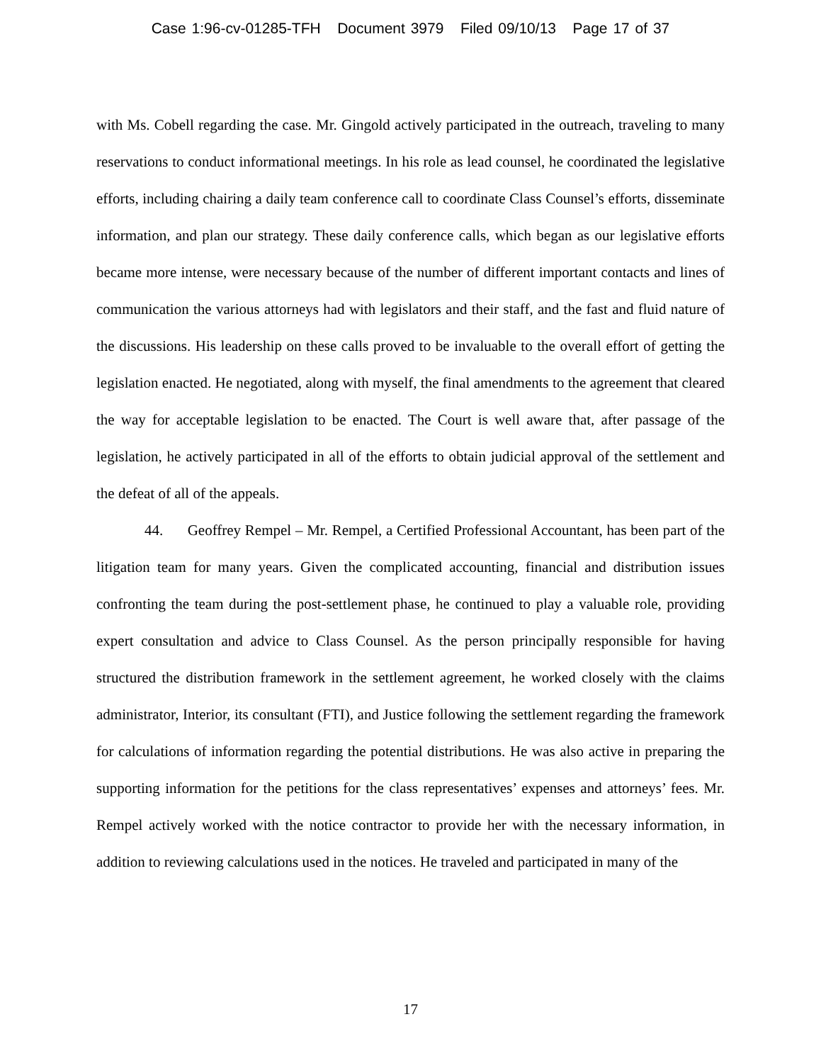Case 1:96-cv-01285-TFH Document 3979 Filed 09/10/13 Page 17 of 37
with Ms. Cobell regarding the case. Mr. Gingold actively participated in the outreach, traveling to many reservations to conduct informational meetings. In his role as lead counsel, he coordinated the legislative efforts, including chairing a daily team conference call to coordinate Class Counsel’s efforts, disseminate information, and plan our strategy. These daily conference calls, which began as our legislative efforts became more intense, were necessary because of the number of different important contacts and lines of communication the various attorneys had with legislators and their staff, and the fast and fluid nature of the discussions. His leadership on these calls proved to be invaluable to the overall effort of getting the legislation enacted. He negotiated, along with myself, the final amendments to the agreement that cleared the way for acceptable legislation to be enacted. The Court is well aware that, after passage of the legislation, he actively participated in all of the efforts to obtain judicial approval of the settlement and the defeat of all of the appeals.
44. Geoffrey Rempel – Mr. Rempel, a Certified Professional Accountant, has been part of the litigation team for many years. Given the complicated accounting, financial and distribution issues confronting the team during the post-settlement phase, he continued to play a valuable role, providing expert consultation and advice to Class Counsel. As the person principally responsible for having structured the distribution framework in the settlement agreement, he worked closely with the claims administrator, Interior, its consultant (FTI), and Justice following the settlement regarding the framework for calculations of information regarding the potential distributions. He was also active in preparing the supporting information for the petitions for the class representatives’ expenses and attorneys’ fees. Mr. Rempel actively worked with the notice contractor to provide her with the necessary information, in addition to reviewing calculations used in the notices. He traveled and participated in many of the
17